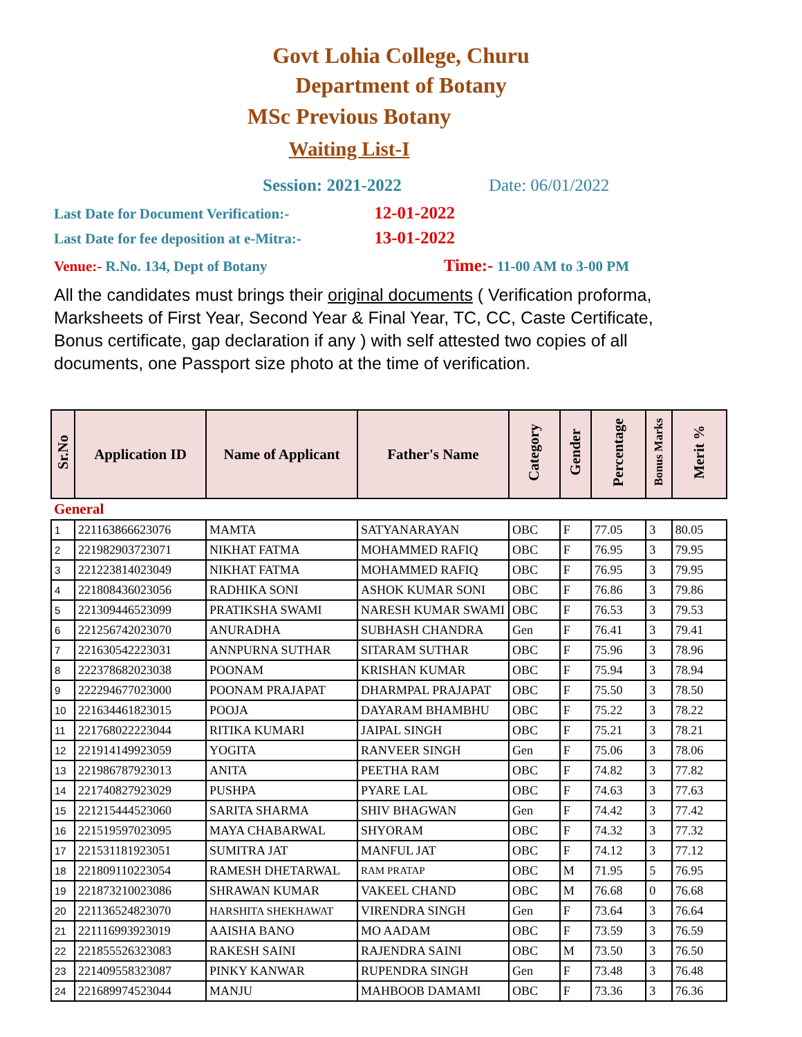Govt Lohia College, Churu
Department of Botany
MSc Previous Botany
Waiting List-I
Session: 2021-2022 Date: 06/01/2022
Last Date for Document Verification:- 12-01-2022
Last Date for fee deposition at e-Mitra:- 13-01-2022
Venue:- R.No. 134, Dept of Botany Time:- 11-00 AM to 3-00 PM
All the candidates must brings their original documents ( Verification proforma, Marksheets of First Year, Second Year & Final Year, TC, CC, Caste Certificate, Bonus certificate, gap declaration if any ) with self attested two copies of all documents, one Passport size photo at the time of verification.
| Sr.No | Application ID | Name of Applicant | Father's Name | Category | Gender | Percentage | Bonus Marks | Merit % |
| --- | --- | --- | --- | --- | --- | --- | --- | --- |
| General | | | | | | | | |
| 1 | 221163866623076 | MAMTA | SATYANARAYAN | OBC | F | 77.05 | 3 | 80.05 |
| 2 | 221982903723071 | NIKHAT FATMA | MOHAMMED RAFIQ | OBC | F | 76.95 | 3 | 79.95 |
| 3 | 221223814023049 | NIKHAT FATMA | MOHAMMED RAFIQ | OBC | F | 76.95 | 3 | 79.95 |
| 4 | 221808436023056 | RADHIKA SONI | ASHOK KUMAR SONI | OBC | F | 76.86 | 3 | 79.86 |
| 5 | 221309446523099 | PRATIKSHA SWAMI | NARESH KUMAR SWAMI | OBC | F | 76.53 | 3 | 79.53 |
| 6 | 221256742023070 | ANURADHA | SUBHASH CHANDRA | Gen | F | 76.41 | 3 | 79.41 |
| 7 | 221630542223031 | ANNPURNA SUTHAR | SITARAM SUTHAR | OBC | F | 75.96 | 3 | 78.96 |
| 8 | 222378682023038 | POONAM | KRISHAN KUMAR | OBC | F | 75.94 | 3 | 78.94 |
| 9 | 222294677023000 | POONAM PRAJAPAT | DHARMPAL PRAJAPAT | OBC | F | 75.50 | 3 | 78.50 |
| 10 | 221634461823015 | POOJA | DAYARAM BHAMBHU | OBC | F | 75.22 | 3 | 78.22 |
| 11 | 221768022223044 | RITIKA KUMARI | JAIPAL SINGH | OBC | F | 75.21 | 3 | 78.21 |
| 12 | 221914149923059 | YOGITA | RANVEER SINGH | Gen | F | 75.06 | 3 | 78.06 |
| 13 | 221986787923013 | ANITA | PEETHA RAM | OBC | F | 74.82 | 3 | 77.82 |
| 14 | 221740827923029 | PUSHPA | PYARE LAL | OBC | F | 74.63 | 3 | 77.63 |
| 15 | 221215444523060 | SARITA SHARMA | SHIV BHAGWAN | Gen | F | 74.42 | 3 | 77.42 |
| 16 | 221519597023095 | MAYA CHABARWAL | SHYORAM | OBC | F | 74.32 | 3 | 77.32 |
| 17 | 221531181923051 | SUMITRA JAT | MANFUL JAT | OBC | F | 74.12 | 3 | 77.12 |
| 18 | 221809110223054 | RAMESH DHETARWAL | RAM PRATAP | OBC | M | 71.95 | 5 | 76.95 |
| 19 | 221873210023086 | SHRAWAN KUMAR | VAKEEL CHAND | OBC | M | 76.68 | 0 | 76.68 |
| 20 | 221136524823070 | HARSHITA SHEKHAWAT | VIRENDRA SINGH | Gen | F | 73.64 | 3 | 76.64 |
| 21 | 221116993923019 | AAISHA BANO | MO AADAM | OBC | F | 73.59 | 3 | 76.59 |
| 22 | 221855526323083 | RAKESH SAINI | RAJENDRA SAINI | OBC | M | 73.50 | 3 | 76.50 |
| 23 | 221409558323087 | PINKY KANWAR | RUPENDRA SINGH | Gen | F | 73.48 | 3 | 76.48 |
| 24 | 221689974523044 | MANJU | MAHBOOB DAMAMI | OBC | F | 73.36 | 3 | 76.36 |